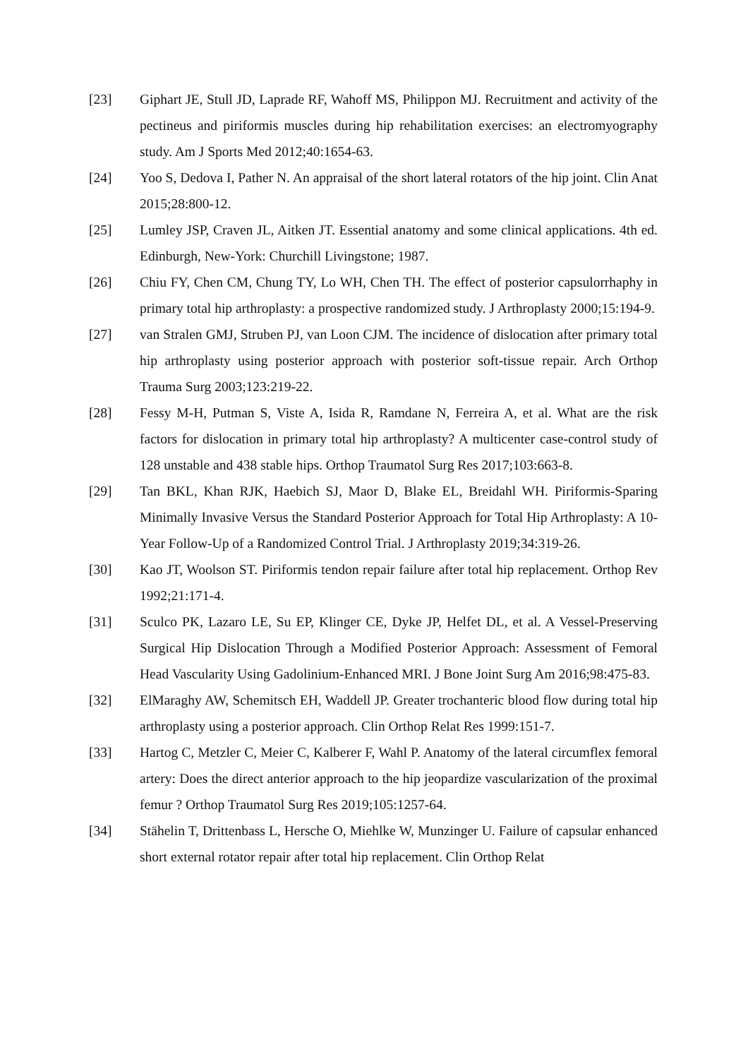[23] Giphart JE, Stull JD, Laprade RF, Wahoff MS, Philippon MJ. Recruitment and activity of the pectineus and piriformis muscles during hip rehabilitation exercises: an electromyography study. Am J Sports Med 2012;40:1654-63.
[24] Yoo S, Dedova I, Pather N. An appraisal of the short lateral rotators of the hip joint. Clin Anat 2015;28:800-12.
[25] Lumley JSP, Craven JL, Aitken JT. Essential anatomy and some clinical applications. 4th ed. Edinburgh, New-York: Churchill Livingstone; 1987.
[26] Chiu FY, Chen CM, Chung TY, Lo WH, Chen TH. The effect of posterior capsulorrhaphy in primary total hip arthroplasty: a prospective randomized study. J Arthroplasty 2000;15:194-9.
[27] van Stralen GMJ, Struben PJ, van Loon CJM. The incidence of dislocation after primary total hip arthroplasty using posterior approach with posterior soft-tissue repair. Arch Orthop Trauma Surg 2003;123:219-22.
[28] Fessy M-H, Putman S, Viste A, Isida R, Ramdane N, Ferreira A, et al. What are the risk factors for dislocation in primary total hip arthroplasty? A multicenter case-control study of 128 unstable and 438 stable hips. Orthop Traumatol Surg Res 2017;103:663-8.
[29] Tan BKL, Khan RJK, Haebich SJ, Maor D, Blake EL, Breidahl WH. Piriformis-Sparing Minimally Invasive Versus the Standard Posterior Approach for Total Hip Arthroplasty: A 10-Year Follow-Up of a Randomized Control Trial. J Arthroplasty 2019;34:319-26.
[30] Kao JT, Woolson ST. Piriformis tendon repair failure after total hip replacement. Orthop Rev 1992;21:171-4.
[31] Sculco PK, Lazaro LE, Su EP, Klinger CE, Dyke JP, Helfet DL, et al. A Vessel-Preserving Surgical Hip Dislocation Through a Modified Posterior Approach: Assessment of Femoral Head Vascularity Using Gadolinium-Enhanced MRI. J Bone Joint Surg Am 2016;98:475-83.
[32] ElMaraghy AW, Schemitsch EH, Waddell JP. Greater trochanteric blood flow during total hip arthroplasty using a posterior approach. Clin Orthop Relat Res 1999:151-7.
[33] Hartog C, Metzler C, Meier C, Kalberer F, Wahl P. Anatomy of the lateral circumflex femoral artery: Does the direct anterior approach to the hip jeopardize vascularization of the proximal femur ? Orthop Traumatol Surg Res 2019;105:1257-64.
[34] Stähelin T, Drittenbass L, Hersche O, Miehlke W, Munzinger U. Failure of capsular enhanced short external rotator repair after total hip replacement. Clin Orthop Relat